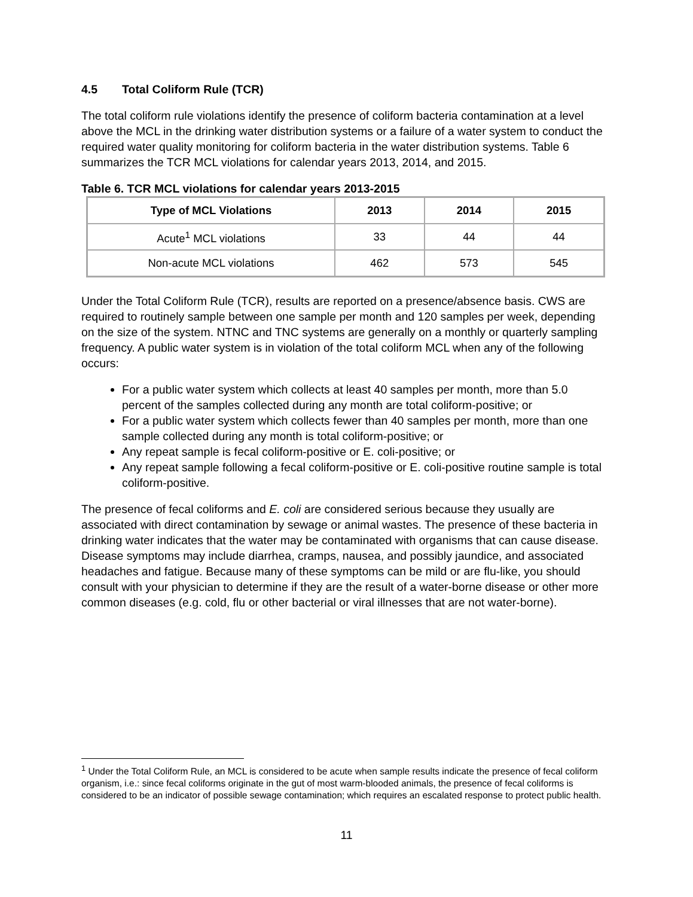4.5 Total Coliform Rule (TCR)
The total coliform rule violations identify the presence of coliform bacteria contamination at a level above the MCL in the drinking water distribution systems or a failure of a water system to conduct the required water quality monitoring for coliform bacteria in the water distribution systems. Table 6 summarizes the TCR MCL violations for calendar years 2013, 2014, and 2015.
Table 6. TCR MCL violations for calendar years 2013-2015
| Type of MCL Violations | 2013 | 2014 | 2015 |
| --- | --- | --- | --- |
| Acute<sup>1</sup> MCL violations | 33 | 44 | 44 |
| Non-acute MCL violations | 462 | 573 | 545 |
Under the Total Coliform Rule (TCR), results are reported on a presence/absence basis. CWS are required to routinely sample between one sample per month and 120 samples per week, depending on the size of the system. NTNC and TNC systems are generally on a monthly or quarterly sampling frequency. A public water system is in violation of the total coliform MCL when any of the following occurs:
For a public water system which collects at least 40 samples per month, more than 5.0 percent of the samples collected during any month are total coliform-positive; or
For a public water system which collects fewer than 40 samples per month, more than one sample collected during any month is total coliform-positive; or
Any repeat sample is fecal coliform-positive or E. coli-positive; or
Any repeat sample following a fecal coliform-positive or E. coli-positive routine sample is total coliform-positive.
The presence of fecal coliforms and E. coli are considered serious because they usually are associated with direct contamination by sewage or animal wastes. The presence of these bacteria in drinking water indicates that the water may be contaminated with organisms that can cause disease. Disease symptoms may include diarrhea, cramps, nausea, and possibly jaundice, and associated headaches and fatigue. Because many of these symptoms can be mild or are flu-like, you should consult with your physician to determine if they are the result of a water-borne disease or other more common diseases (e.g. cold, flu or other bacterial or viral illnesses that are not water-borne).
<sup>1</sup> Under the Total Coliform Rule, an MCL is considered to be acute when sample results indicate the presence of fecal coliform organism, i.e.: since fecal coliforms originate in the gut of most warm-blooded animals, the presence of fecal coliforms is considered to be an indicator of possible sewage contamination; which requires an escalated response to protect public health.
11